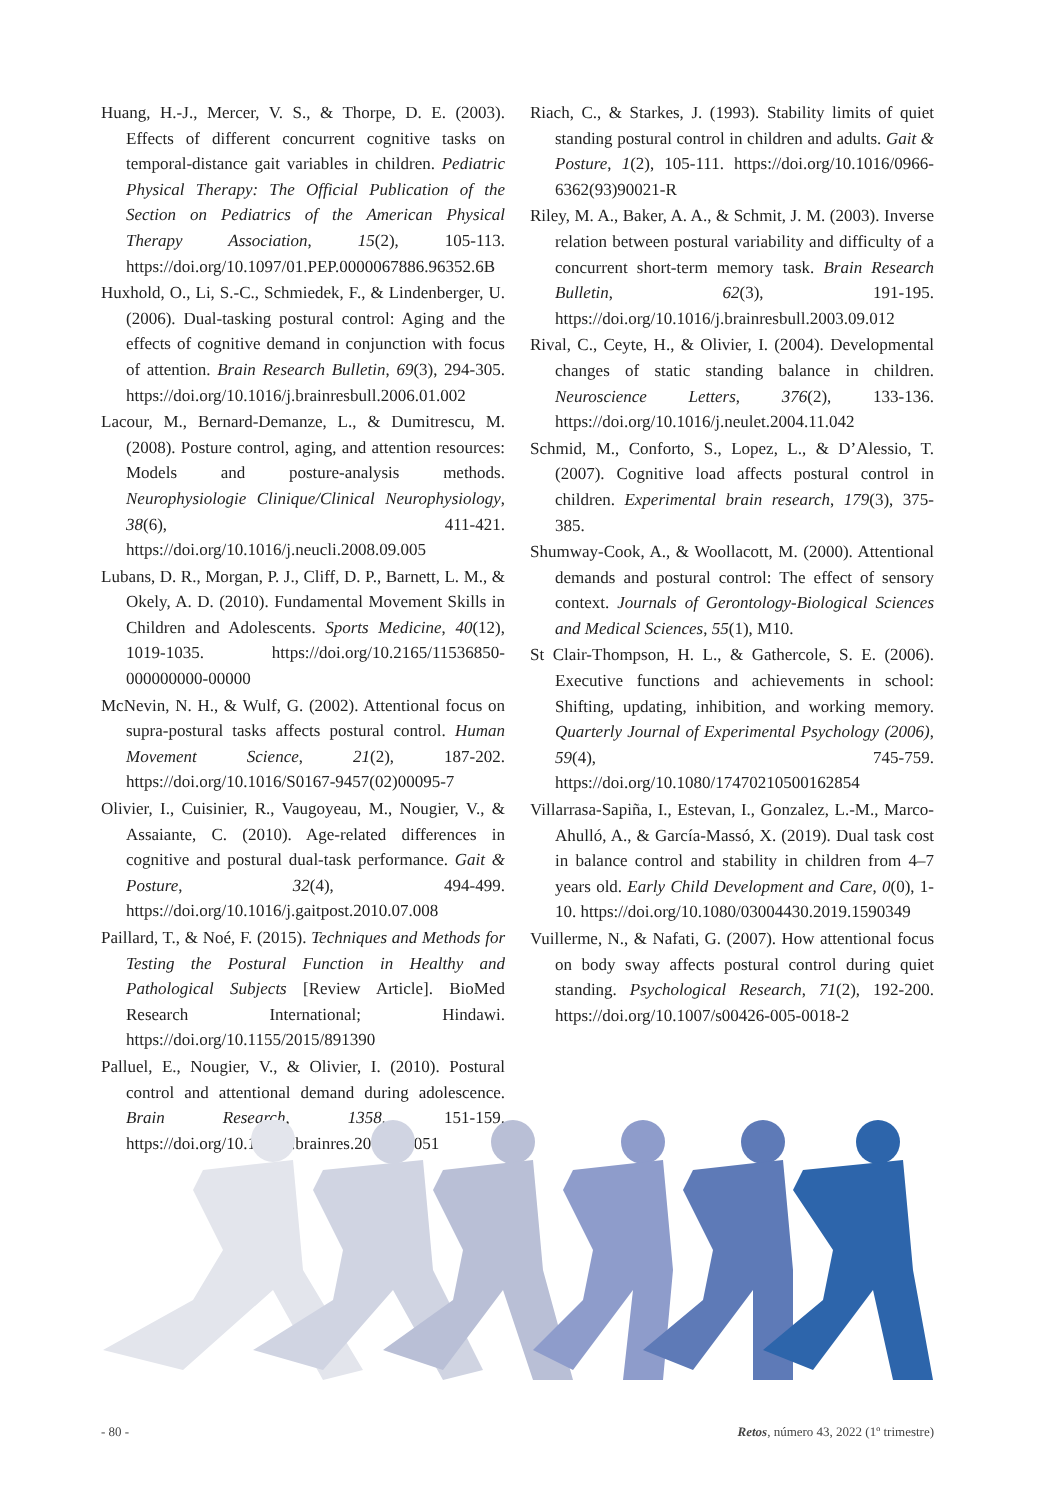Huang, H.-J., Mercer, V. S., & Thorpe, D. E. (2003). Effects of different concurrent cognitive tasks on temporal-distance gait variables in children. Pediatric Physical Therapy: The Official Publication of the Section on Pediatrics of the American Physical Therapy Association, 15(2), 105-113. https://doi.org/10.1097/01.PEP.0000067886.96352.6B
Huxhold, O., Li, S.-C., Schmiedek, F., & Lindenberger, U. (2006). Dual-tasking postural control: Aging and the effects of cognitive demand in conjunction with focus of attention. Brain Research Bulletin, 69(3), 294-305. https://doi.org/10.1016/j.brainresbull.2006.01.002
Lacour, M., Bernard-Demanze, L., & Dumitrescu, M. (2008). Posture control, aging, and attention resources: Models and posture-analysis methods. Neurophysiologie Clinique/Clinical Neurophysiology, 38(6), 411-421. https://doi.org/10.1016/j.neucli.2008.09.005
Lubans, D. R., Morgan, P. J., Cliff, D. P., Barnett, L. M., & Okely, A. D. (2010). Fundamental Movement Skills in Children and Adolescents. Sports Medicine, 40(12), 1019-1035. https://doi.org/10.2165/11536850-000000000-00000
McNevin, N. H., & Wulf, G. (2002). Attentional focus on supra-postural tasks affects postural control. Human Movement Science, 21(2), 187-202. https://doi.org/10.1016/S0167-9457(02)00095-7
Olivier, I., Cuisinier, R., Vaugoyeau, M., Nougier, V., & Assaiante, C. (2010). Age-related differences in cognitive and postural dual-task performance. Gait & Posture, 32(4), 494-499. https://doi.org/10.1016/j.gaitpost.2010.07.008
Paillard, T., & Noé, F. (2015). Techniques and Methods for Testing the Postural Function in Healthy and Pathological Subjects [Review Article]. BioMed Research International; Hindawi. https://doi.org/10.1155/2015/891390
Palluel, E., Nougier, V., & Olivier, I. (2010). Postural control and attentional demand during adolescence. Brain Research, 1358, 151-159. https://doi.org/10.1016/j.brainres.2010.08.051
Riach, C., & Starkes, J. (1993). Stability limits of quiet standing postural control in children and adults. Gait & Posture, 1(2), 105-111. https://doi.org/10.1016/0966-6362(93)90021-R
Riley, M. A., Baker, A. A., & Schmit, J. M. (2003). Inverse relation between postural variability and difficulty of a concurrent short-term memory task. Brain Research Bulletin, 62(3), 191-195. https://doi.org/10.1016/j.brainresbull.2003.09.012
Rival, C., Ceyte, H., & Olivier, I. (2004). Developmental changes of static standing balance in children. Neuroscience Letters, 376(2), 133-136. https://doi.org/10.1016/j.neulet.2004.11.042
Schmid, M., Conforto, S., Lopez, L., & D’Alessio, T. (2007). Cognitive load affects postural control in children. Experimental brain research, 179(3), 375-385.
Shumway-Cook, A., & Woollacott, M. (2000). Attentional demands and postural control: The effect of sensory context. Journals of Gerontology-Biological Sciences and Medical Sciences, 55(1), M10.
St Clair-Thompson, H. L., & Gathercole, S. E. (2006). Executive functions and achievements in school: Shifting, updating, inhibition, and working memory. Quarterly Journal of Experimental Psychology (2006), 59(4), 745-759. https://doi.org/10.1080/17470210500162854
Villarrasa-Sapiña, I., Estevan, I., Gonzalez, L.-M., Marco-Ahulló, A., & García-Massó, X. (2019). Dual task cost in balance control and stability in children from 4–7 years old. Early Child Development and Care, 0(0), 1-10. https://doi.org/10.1080/03004430.2019.1590349
Vuillerme, N., & Nafati, G. (2007). How attentional focus on body sway affects postural control during quiet standing. Psychological Research, 71(2), 192-200. https://doi.org/10.1007/s00426-005-0018-2
- 80 - Retos, número 43, 2022 (1º trimestre)